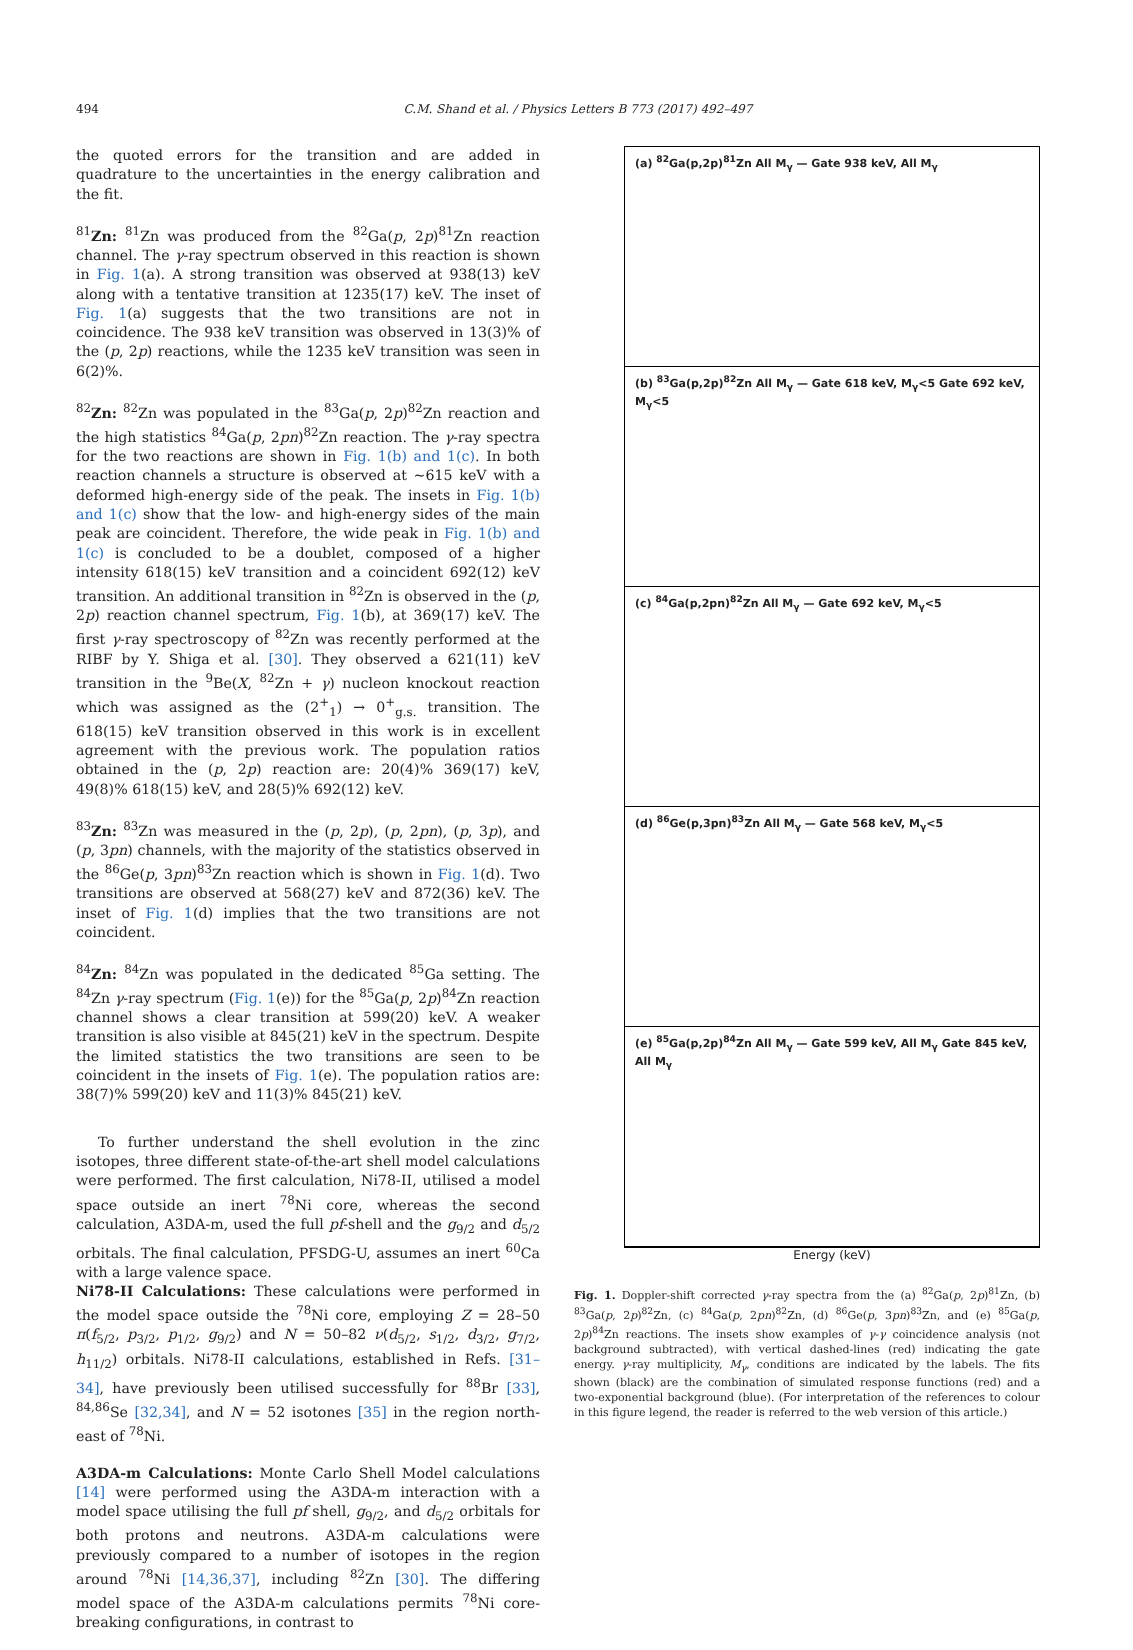494 C.M. Shand et al. / Physics Letters B 773 (2017) 492–497
the quoted errors for the transition and are added in quadrature to the uncertainties in the energy calibration and the fit.
<sup>81</sup>Zn: <sup>81</sup>Zn was produced from the <sup>82</sup>Ga(p, 2p)<sup>81</sup>Zn reaction channel. The γ-ray spectrum observed in this reaction is shown in Fig. 1(a). A strong transition was observed at 938(13) keV along with a tentative transition at 1235(17) keV. The inset of Fig. 1(a) suggests that the two transitions are not in coincidence. The 938 keV transition was observed in 13(3)% of the (p, 2p) reactions, while the 1235 keV transition was seen in 6(2)%.
<sup>82</sup>Zn: <sup>82</sup>Zn was populated in the <sup>83</sup>Ga(p, 2p)<sup>82</sup>Zn reaction and the high statistics <sup>84</sup>Ga(p, 2pn)<sup>82</sup>Zn reaction. The γ-ray spectra for the two reactions are shown in Fig. 1(b) and 1(c). In both reaction channels a structure is observed at ∼615 keV with a deformed high-energy side of the peak. The insets in Fig. 1(b) and 1(c) show that the low- and high-energy sides of the main peak are coincident. Therefore, the wide peak in Fig. 1(b) and 1(c) is concluded to be a doublet, composed of a higher intensity 618(15) keV transition and a coincident 692(12) keV transition. An additional transition in <sup>82</sup>Zn is observed in the (p, 2p) reaction channel spectrum, Fig. 1(b), at 369(17) keV. The first γ-ray spectroscopy of <sup>82</sup>Zn was recently performed at the RIBF by Y. Shiga et al. [30]. They observed a 621(11) keV transition in the <sup>9</sup>Be(X, <sup>82</sup>Zn + γ) nucleon knockout reaction which was assigned as the (2<sup>+</sup><sub>1</sub>) → 0<sup>+</sup><sub>g.s.</sub> transition. The 618(15) keV transition observed in this work is in excellent agreement with the previous work. The population ratios obtained in the (p, 2p) reaction are: 20(4)% 369(17) keV, 49(8)% 618(15) keV, and 28(5)% 692(12) keV.
<sup>83</sup>Zn: <sup>83</sup>Zn was measured in the (p, 2p), (p, 2pn), (p, 3p), and (p, 3pn) channels, with the majority of the statistics observed in the <sup>86</sup>Ge(p, 3pn)<sup>83</sup>Zn reaction which is shown in Fig. 1(d). Two transitions are observed at 568(27) keV and 872(36) keV. The inset of Fig. 1(d) implies that the two transitions are not coincident.
<sup>84</sup>Zn: <sup>84</sup>Zn was populated in the dedicated <sup>85</sup>Ga setting. The <sup>84</sup>Zn γ-ray spectrum (Fig. 1(e)) for the <sup>85</sup>Ga(p, 2p)<sup>84</sup>Zn reaction channel shows a clear transition at 599(20) keV. A weaker transition is also visible at 845(21) keV in the spectrum. Despite the limited statistics the two transitions are seen to be coincident in the insets of Fig. 1(e). The population ratios are: 38(7)% 599(20) keV and 11(3)% 845(21) keV.
To further understand the shell evolution in the zinc isotopes, three different state-of-the-art shell model calculations were performed. The first calculation, Ni78-II, utilised a model space outside an inert <sup>78</sup>Ni core, whereas the second calculation, A3DA-m, used the full pf-shell and the g<sub>9/2</sub> and d<sub>5/2</sub> orbitals. The final calculation, PFSDG-U, assumes an inert <sup>60</sup>Ca with a large valence space.
Ni78-II Calculations: These calculations were performed in the model space outside the <sup>78</sup>Ni core, employing Z = 28–50 π(f<sub>5/2</sub>, p<sub>3/2</sub>, p<sub>1/2</sub>, g<sub>9/2</sub>) and N = 50–82 ν(d<sub>5/2</sub>, s<sub>1/2</sub>, d<sub>3/2</sub>, g<sub>7/2</sub>, h<sub>11/2</sub>) orbitals. Ni78-II calculations, established in Refs. [31–34], have previously been utilised successfully for <sup>88</sup>Br [33], <sup>84,86</sup>Se [32,34], and N = 52 isotones [35] in the region north-east of <sup>78</sup>Ni.
A3DA-m Calculations: Monte Carlo Shell Model calculations [14] were performed using the A3DA-m interaction with a model space utilising the full pf shell, g<sub>9/2</sub>, and d<sub>5/2</sub> orbitals for both protons and neutrons. A3DA-m calculations were previously compared to a number of isotopes in the region around <sup>78</sup>Ni [14,36,37], including <sup>82</sup>Zn [30]. The differing model space of the A3DA-m calculations permits <sup>78</sup>Ni core-breaking configurations, in contrast to
(a) <sup>82</sup>Ga(p,2p)<sup>81</sup>Zn All M<sub>γ</sub> — Gate 938 keV, All M<sub>γ</sub>
(b) <sup>83</sup>Ga(p,2p)<sup>82</sup>Zn All M<sub>γ</sub> — Gate 618 keV, M<sub>γ</sub><5 Gate 692 keV, M<sub>γ</sub><5
(c) <sup>84</sup>Ga(p,2pn)<sup>82</sup>Zn All M<sub>γ</sub> — Gate 692 keV, M<sub>γ</sub><5
(d) <sup>86</sup>Ge(p,3pn)<sup>83</sup>Zn All M<sub>γ</sub> — Gate 568 keV, M<sub>γ</sub><5
(e) <sup>85</sup>Ga(p,2p)<sup>84</sup>Zn All M<sub>γ</sub> — Gate 599 keV, All M<sub>γ</sub> Gate 845 keV, All M<sub>γ</sub>
Energy (keV)
Fig. 1. Doppler-shift corrected γ-ray spectra from the (a) <sup>82</sup>Ga(p, 2p)<sup>81</sup>Zn, (b) <sup>83</sup>Ga(p, 2p)<sup>82</sup>Zn, (c) <sup>84</sup>Ga(p, 2pn)<sup>82</sup>Zn, (d) <sup>86</sup>Ge(p, 3pn)<sup>83</sup>Zn, and (e) <sup>85</sup>Ga(p, 2p)<sup>84</sup>Zn reactions. The insets show examples of γ-γ coincidence analysis (not background subtracted), with vertical dashed-lines (red) indicating the gate energy. γ-ray multiplicity, M<sub>γ</sub>, conditions are indicated by the labels. The fits shown (black) are the combination of simulated response functions (red) and a two-exponential background (blue). (For interpretation of the references to colour in this figure legend, the reader is referred to the web version of this article.)